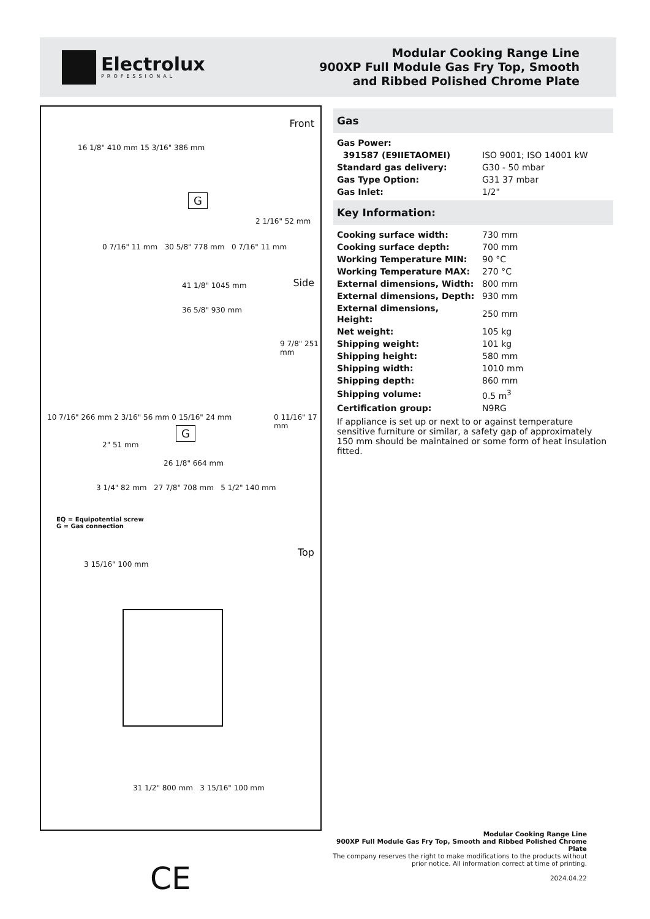Electrolux
PROFESSIONAL
Modular Cooking Range Line
900XP Full Module Gas Fry Top, Smooth
and Ribbed Polished Chrome Plate
Front
16 1/8" 410 mm 15 3/16" 386 mm
G
2 1/16" 52 mm
0 7/16" 11 mm 30 5/8" 778 mm 0 7/16" 11 mm
Side 41 1/8" 1045 mm
36 5/8" 930 mm
9 7/8" 251 mm
10 7/16" 266 mm 2 3/16" 56 mm 0 15/16" 24 mm
0 11/16" 17 mm
G
2" 51 mm
26 1/8" 664 mm
3 1/4" 82 mm 27 7/8" 708 mm 5 1/2" 140 mm
EQ = Equipotential screw
G = Gas connection
Top
3 15/16" 100 mm
31 1/2" 800 mm 3 15/16" 100 mm
Gas
| Gas Power: | |
| 391587 (E9IIETAOMEI) | ISO 9001; ISO 14001 kW |
| Standard gas delivery: | G30 - 50 mbar |
| Gas Type Option: | G31 37 mbar |
| Gas Inlet: | 1/2" |
Key Information:
| Cooking surface width: | 730 mm |
| Cooking surface depth: | 700 mm |
| Working Temperature MIN: | 90 °C |
| Working Temperature MAX: | 270 °C |
| External dimensions, Width: | 800 mm |
| External dimensions, Depth: | 930 mm |
| External dimensions, Height: | 250 mm |
| Net weight: | 105 kg |
| Shipping weight: | 101 kg |
| Shipping height: | 580 mm |
| Shipping width: | 1010 mm |
| Shipping depth: | 860 mm |
| Shipping volume: | 0.5 m<sup>3</sup> |
| Certification group: | N9RG |
If appliance is set up or next to or against temperature sensitive furniture or similar, a safety gap of approximately 150 mm should be maintained or some form of heat insulation fitted.
Modular Cooking Range Line
900XP Full Module Gas Fry Top, Smooth and Ribbed Polished Chrome Plate
The company reserves the right to make modifications to the products without prior notice. All information correct at time of printing.
2024.04.22
CE